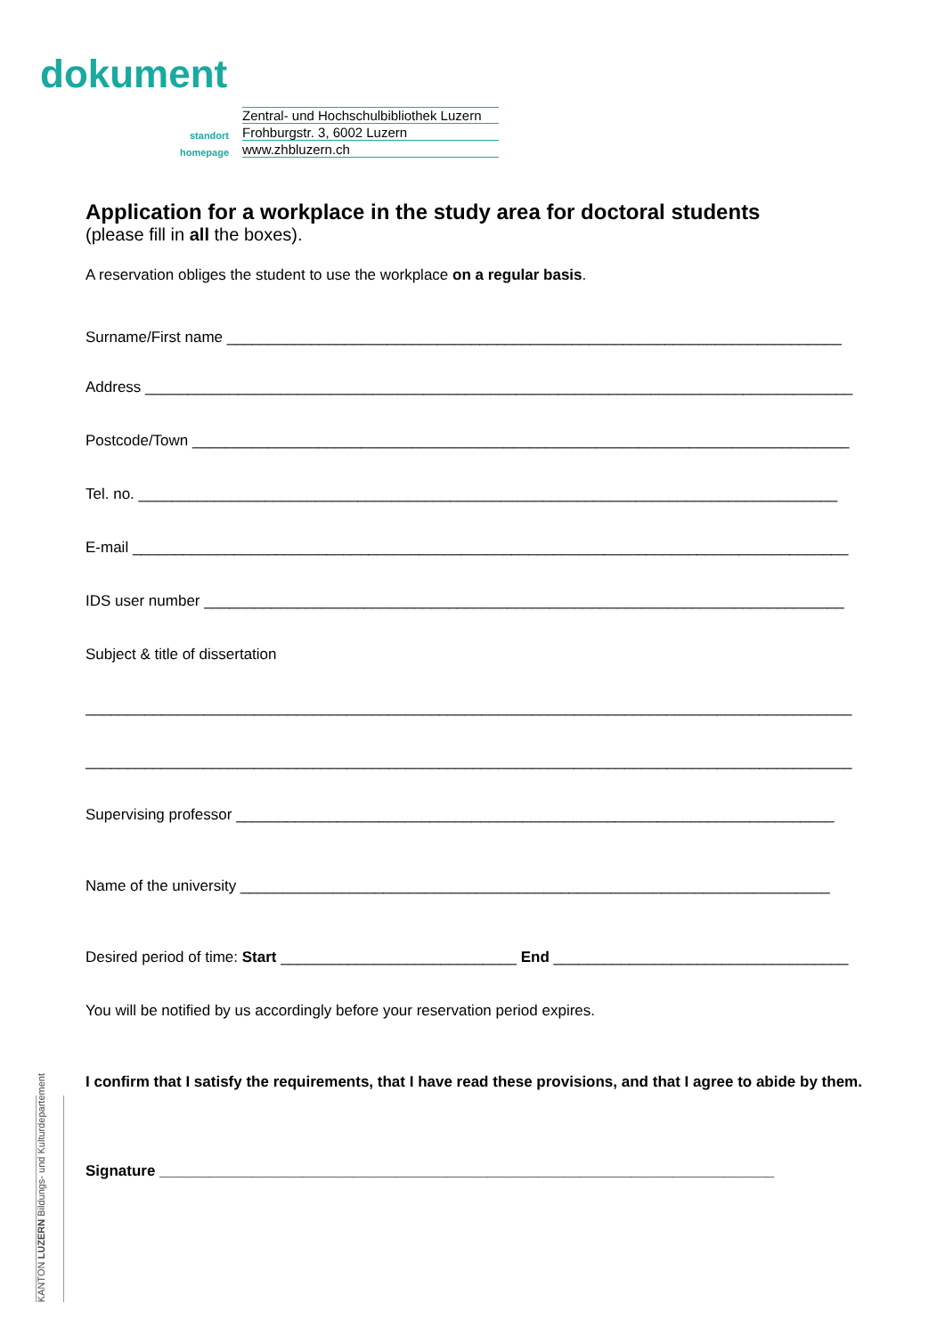dokument
Zentral- und Hochschulbibliothek Luzern
standort Frohburgstr. 3, 6002 Luzern
homepage www.zhbluzern.ch
Application for a workplace in the study area for doctoral students
(please fill in all the boxes).
A reservation obliges the student to use the workplace on a regular basis.
Surname/First name _________________________________________________________________________
Address ____________________________________________________________________________________
Postcode/Town ______________________________________________________________________________
Tel. no. ___________________________________________________________________________________
E-mail _____________________________________________________________________________________
IDS user number ____________________________________________________________________________
Subject & title of dissertation
___________________________________________________________________________________________
___________________________________________________________________________________________
Supervising professor _______________________________________________________________________
Name of the university ______________________________________________________________________
Desired period of time: Start ____________________________ End ___________________________________
You will be notified by us accordingly before your reservation period expires.
I confirm that I satisfy the requirements, that I have read these provisions, and that I agree to abide by them.
Signature _________________________________________________________________________
KANTON LUZERN Bildungs- und Kulturdepartement